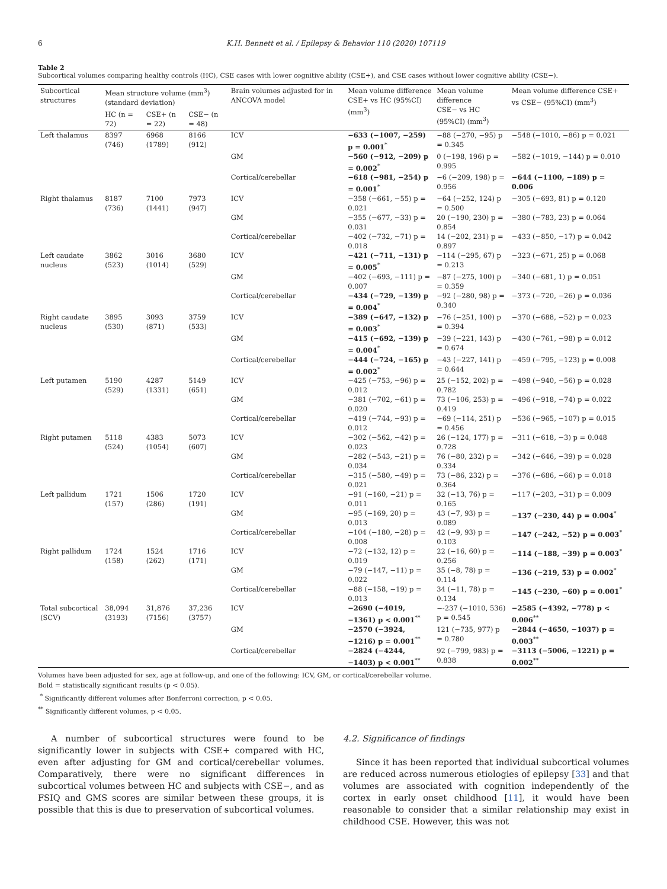6 K.H. Bennett et al. / Epilepsy & Behavior 110 (2020) 107119
Table 2
Subcortical volumes comparing healthy controls (HC), CSE cases with lower cognitive ability (CSE+), and CSE cases without lower cognitive ability (CSE−).
| Subcortical structures | Mean structure volume (mm<sup>3</sup>) (standard deviation) | | | Brain volumes adjusted for in ANCOVA model | Mean volume difference CSE+ vs HC (95%CI) (mm<sup>3</sup>) | Mean volume difference CSE− vs HC (95%CI) (mm<sup>3</sup>) | Mean volume difference CSE+ vs CSE− (95%CI) (mm<sup>3</sup>) |
| --- | --- | --- | --- | --- | --- | --- | --- |
| | HC (n = 72) | CSE+ (n = 22) | CSE− (n = 48) | | | | |
| Left thalamus | 8397 (746) | 6968 (1789) | 8166 (912) | ICV | −633 (−1007, −259) p = 0.001<sup>*</sup> | −88 (−270, −95) p = 0.345 | −548 (−1010, −86) p = 0.021 |
| | | | | GM | −560 (−912, −209) p = 0.002<sup>*</sup> | 0 (−198, 196) p = 0.995 | −582 (−1019, −144) p = 0.010 |
| | | | | Cortical/cerebellar | −618 (−981, −254) p = 0.001<sup>*</sup> | −6 (−209, 198) p = 0.956 | −644 (−1100, −189) p = 0.006 |
| Right thalamus | 8187 (736) | 7100 (1441) | 7973 (947) | ICV | −358 (−661, −55) p = 0.021 | −64 (−252, 124) p = 0.500 | −305 (−693, 81) p = 0.120 |
| | | | | GM | −355 (−677, −33) p = 0.031 | 20 (−190, 230) p = 0.854 | −380 (−783, 23) p = 0.064 |
| | | | | Cortical/cerebellar | −402 (−732, −71) p = 0.018 | 14 (−202, 231) p = 0.897 | −433 (−850, −17) p = 0.042 |
| Left caudate nucleus | 3862 (523) | 3016 (1014) | 3680 (529) | ICV | −421 (−711, −131) p = 0.005<sup>*</sup> | −114 (−295, 67) p = 0.213 | −323 (−671, 25) p = 0.068 |
| | | | | GM | −402 (−693, −111) p = 0.007 | −87 (−275, 100) p = 0.359 | −340 (−681, 1) p = 0.051 |
| | | | | Cortical/cerebellar | −434 (−729, −139) p = 0.004<sup>*</sup> | −92 (−280, 98) p = 0.340 | −373 (−720, −26) p = 0.036 |
| Right caudate nucleus | 3895 (530) | 3093 (871) | 3759 (533) | ICV | −389 (−647, −132) p = 0.003<sup>*</sup> | −76 (−251, 100) p = 0.394 | −370 (−688, −52) p = 0.023 |
| | | | | GM | −415 (−692, −139) p = 0.004<sup>*</sup> | −39 (−221, 143) p = 0.674 | −430 (−761, −98) p = 0.012 |
| | | | | Cortical/cerebellar | −444 (−724, −165) p = 0.002<sup>*</sup> | −43 (−227, 141) p = 0.644 | −459 (−795, −123) p = 0.008 |
| Left putamen | 5190 (529) | 4287 (1331) | 5149 (651) | ICV | −425 (−753, −96) p = 0.012 | 25 (−152, 202) p = 0.782 | −498 (−940, −56) p = 0.028 |
| | | | | GM | −381 (−702, −61) p = 0.020 | 73 (−106, 253) p = 0.419 | −496 (−918, −74) p = 0.022 |
| | | | | Cortical/cerebellar | −419 (−744, −93) p = 0.012 | −69 (−114, 251) p = 0.456 | −536 (−965, −107) p = 0.015 |
| Right putamen | 5118 (524) | 4383 (1054) | 5073 (607) | ICV | −302 (−562, −42) p = 0.023 | 26 (−124, 177) p = 0.728 | −311 (−618, −3) p = 0.048 |
| | | | | GM | −282 (−543, −21) p = 0.034 | 76 (−80, 232) p = 0.334 | −342 (−646, −39) p = 0.028 |
| | | | | Cortical/cerebellar | −315 (−580, −49) p = 0.021 | 73 (−86, 232) p = 0.364 | −376 (−686, −66) p = 0.018 |
| Left pallidum | 1721 (157) | 1506 (286) | 1720 (191) | ICV | −91 (−160, −21) p = 0.011 | 32 (−13, 76) p = 0.165 | −117 (−203, −31) p = 0.009 |
| | | | | GM | −95 (−169, 20) p = 0.013 | 43 (−7, 93) p = 0.089 | −137 (−230, 44) p = 0.004<sup>*</sup> |
| | | | | Cortical/cerebellar | −104 (−180, −28) p = 0.008 | 42 (−9, 93) p = 0.103 | −147 (−242, −52) p = 0.003<sup>*</sup> |
| Right pallidum | 1724 (158) | 1524 (262) | 1716 (171) | ICV | −72 (−132, 12) p = 0.019 | 22 (−16, 60) p = 0.256 | −114 (−188, −39) p = 0.003<sup>*</sup> |
| | | | | GM | −79 (−147, −11) p = 0.022 | 35 (−8, 78) p = 0.114 | −136 (−219, 53) p = 0.002<sup>*</sup> |
| | | | | Cortical/cerebellar | −88 (−158, −19) p = 0.013 | 34 (−11, 78) p = 0.134 | −145 (−230, −60) p = 0.001<sup>*</sup> |
| Total subcortical (SCV) | 38,094 (3193) | 31,876 (7156) | 37,236 (3757) | ICV | −2690 (−4019, −1361) p < 0.001<sup>**</sup> | −-237 (−1010, 536) p = 0.545 | −2585 (−4392, −778) p < 0.006<sup>**</sup> |
| | | | | GM | −2570 (−3924, −1216) p = 0.001<sup>**</sup> | 121 (−735, 977) p = 0.780 | −2844 (−4650, −1037) p = 0.003<sup>**</sup> |
| | | | | Cortical/cerebellar | −2824 (−4244, −1403) p < 0.001<sup>**</sup> | 92 (−799, 983) p = 0.838 | −3113 (−5006, −1221) p = 0.002<sup>**</sup> |
Volumes have been adjusted for sex, age at follow-up, and one of the following: ICV, GM, or cortical/cerebellar volume.
Bold = statistically significant results (p < 0.05).
<sup>*</sup> Significantly different volumes after Bonferroni correction, p < 0.05.
<sup>**</sup> Significantly different volumes, p < 0.05.
A number of subcortical structures were found to be significantly lower in subjects with CSE+ compared with HC, even after adjusting for GM and cortical/cerebellar volumes. Comparatively, there were no significant differences in subcortical volumes between HC and subjects with CSE−, and as FSIQ and GMS scores are similar between these groups, it is possible that this is due to preservation of subcortical volumes.
4.2. Significance of findings
Since it has been reported that individual subcortical volumes are reduced across numerous etiologies of epilepsy [33] and that volumes are associated with cognition independently of the cortex in early onset childhood [11], it would have been reasonable to consider that a similar relationship may exist in childhood CSE. However, this was not